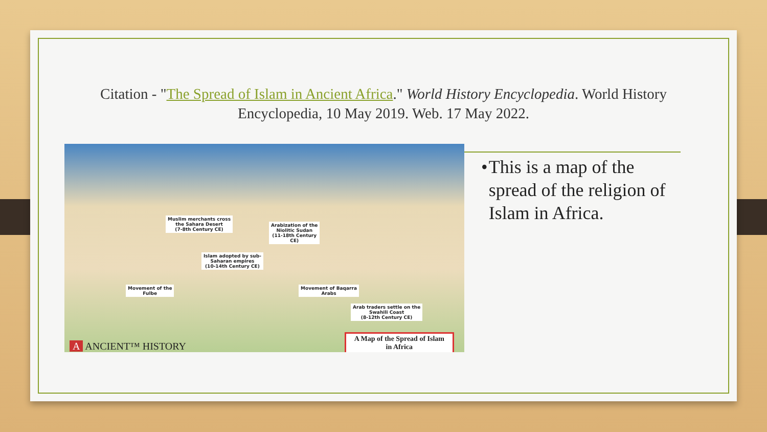Citation - "The Spread of Islam in Ancient Africa." World History Encyclopedia. World History Encyclopedia, 10 May 2019. Web. 17 May 2022.
Muslim merchants cross
the Sahara Desert
(7-8th Century CE)
Arabization of the
Niolitic Sudan
(11-18th Century
CE)
Islam adopted by sub-
Saharan empires
(10-14th Century CE)
Movement of the
Fulbe
Movement of Baqarra
Arabs
Arab traders settle on the
Swahili Coast
(8-12th Century CE)
A ANCIENT™ HISTORY
A Map of the Spread of Islam
in Africa
• This is a map of the spread of the religion of Islam in Africa.